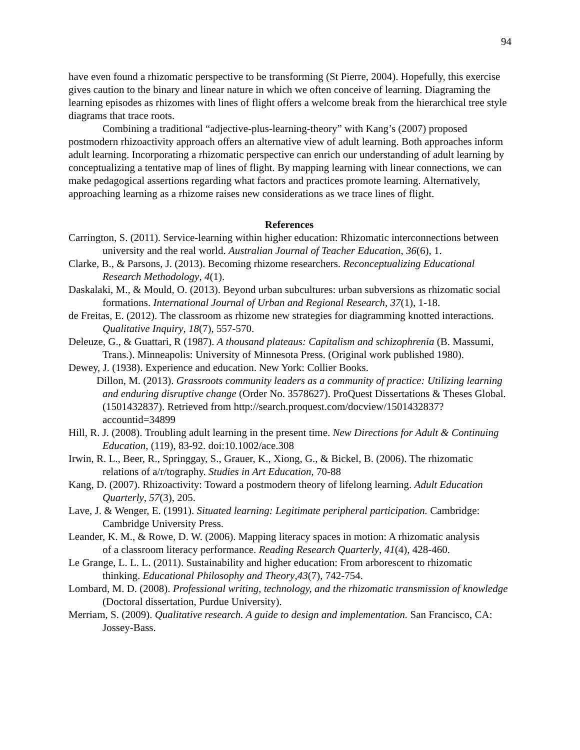94
have even found a rhizomatic perspective to be transforming (St Pierre, 2004). Hopefully, this exercise gives caution to the binary and linear nature in which we often conceive of learning. Diagraming the learning episodes as rhizomes with lines of flight offers a welcome break from the hierarchical tree style diagrams that trace roots.
Combining a traditional “adjective-plus-learning-theory” with Kang’s (2007) proposed postmodern rhizoactivity approach offers an alternative view of adult learning. Both approaches inform adult learning. Incorporating a rhizomatic perspective can enrich our understanding of adult learning by conceptualizing a tentative map of lines of flight. By mapping learning with linear connections, we can make pedagogical assertions regarding what factors and practices promote learning. Alternatively, approaching learning as a rhizome raises new considerations as we trace lines of flight.
References
Carrington, S. (2011). Service-learning within higher education: Rhizomatic interconnections between university and the real world. Australian Journal of Teacher Education, 36(6), 1.
Clarke, B., & Parsons, J. (2013). Becoming rhizome researchers. Reconceptualizing Educational Research Methodology, 4(1).
Daskalaki, M., & Mould, O. (2013). Beyond urban subcultures: urban subversions as rhizomatic social formations. International Journal of Urban and Regional Research, 37(1), 1-18.
de Freitas, E. (2012). The classroom as rhizome new strategies for diagramming knotted interactions. Qualitative Inquiry, 18(7), 557-570.
Deleuze, G., & Guattari, R (1987). A thousand plateaus: Capitalism and schizophrenia (B. Massumi, Trans.). Minneapolis: University of Minnesota Press. (Original work published 1980).
Dewey, J. (1938). Experience and education. New York: Collier Books.
Dillon, M. (2013). Grassroots community leaders as a community of practice: Utilizing learning and enduring disruptive change (Order No. 3578627). ProQuest Dissertations & Theses Global. (1501432837). Retrieved from http://search.proquest.com/docview/1501432837?accountid=34899
Hill, R. J. (2008). Troubling adult learning in the present time. New Directions for Adult & Continuing Education, (119), 83-92. doi:10.1002/ace.308
Irwin, R. L., Beer, R., Springgay, S., Grauer, K., Xiong, G., & Bickel, B. (2006). The rhizomatic relations of a/r/tography. Studies in Art Education, 70-88
Kang, D. (2007). Rhizoactivity: Toward a postmodern theory of lifelong learning. Adult Education Quarterly, 57(3), 205.
Lave, J. & Wenger, E. (1991). Situated learning: Legitimate peripheral participation. Cambridge: Cambridge University Press.
Leander, K. M., & Rowe, D. W. (2006). Mapping literacy spaces in motion: A rhizomatic analysis
of a classroom literacy performance. Reading Research Quarterly, 41(4), 428-460.
Le Grange, L. L. L. (2011). Sustainability and higher education: From arborescent to rhizomatic thinking. Educational Philosophy and Theory,43(7), 742-754.
Lombard, M. D. (2008). Professional writing, technology, and the rhizomatic transmission of knowledge (Doctoral dissertation, Purdue University).
Merriam, S. (2009). Qualitative research. A guide to design and implementation. San Francisco, CA: Jossey-Bass.